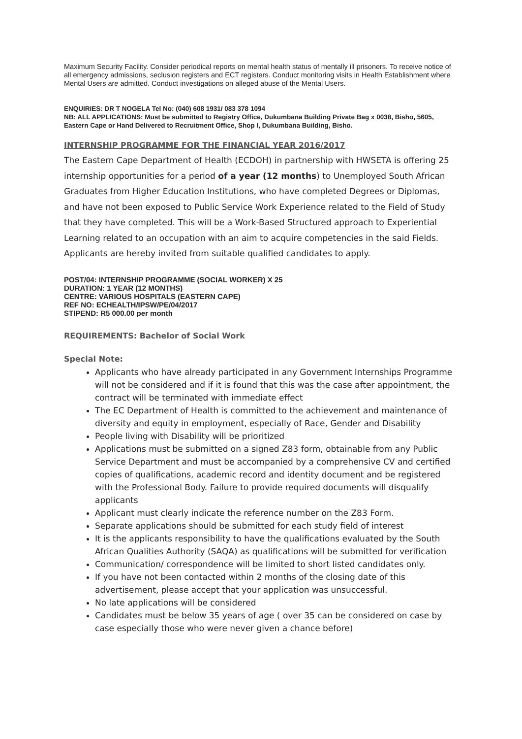Maximum Security Facility. Consider periodical reports on mental health status of mentally ill prisoners. To receive notice of all emergency admissions, seclusion registers and ECT registers. Conduct monitoring visits in Health Establishment where Mental Users are admitted. Conduct investigations on alleged abuse of the Mental Users.
ENQUIRIES: DR T NOGELA Tel No: (040) 608 1931/ 083 378 1094
NB: ALL APPLICATIONS: Must be submitted to Registry Office, Dukumbana Building Private Bag x 0038, Bisho, 5605, Eastern Cape or Hand Delivered to Recruitment Office, Shop I, Dukumbana Building, Bisho.
INTERNSHIP PROGRAMME FOR THE FINANCIAL YEAR 2016/2017
The Eastern Cape Department of Health (ECDOH) in partnership with HWSETA is offering 25 internship opportunities for a period of a year (12 months) to Unemployed South African Graduates from Higher Education Institutions, who have completed Degrees or Diplomas, and have not been exposed to Public Service Work Experience related to the Field of Study that they have completed. This will be a Work-Based Structured approach to Experiential Learning related to an occupation with an aim to acquire competencies in the said Fields. Applicants are hereby invited from suitable qualified candidates to apply.
POST/04: INTERNSHIP PROGRAMME (SOCIAL WORKER) X 25
DURATION: 1 YEAR (12 MONTHS)
CENTRE: VARIOUS HOSPITALS (EASTERN CAPE)
REF NO: ECHEALTH/IPSW/PE/04/2017
STIPEND: R5 000.00 per month
REQUIREMENTS: Bachelor of Social Work
Special Note:
Applicants who have already participated in any Government Internships Programme will not be considered and if it is found that this was the case after appointment, the contract will be terminated with immediate effect
The EC Department of Health is committed to the achievement and maintenance of diversity and equity in employment, especially of Race, Gender and Disability
People living with Disability will be prioritized
Applications must be submitted on a signed Z83 form, obtainable from any Public Service Department and must be accompanied by a comprehensive CV and certified copies of qualifications, academic record and identity document and be registered with the Professional Body. Failure to provide required documents will disqualify applicants
Applicant must clearly indicate the reference number on the Z83 Form.
Separate applications should be submitted for each study field of interest
It is the applicants responsibility to have the qualifications evaluated by the South African Qualities Authority (SAQA) as qualifications will be submitted for verification
Communication/ correspondence will be limited to short listed candidates only.
If you have not been contacted within 2 months of the closing date of this advertisement, please accept that your application was unsuccessful.
No late applications will be considered
Candidates must be below 35 years of age ( over 35 can be considered on case by case especially those who were never given a chance before)